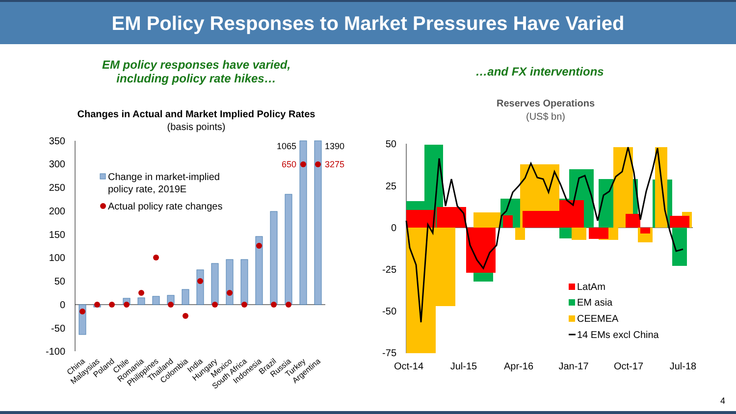EM Policy Responses to Market Pressures Have Varied
EM policy responses have varied,
including policy rate hikes…
…and FX interventions
Changes in Actual and Market Implied Policy Rates
(basis points)
350
300
250
200
150
100
50
0
-50
-100
1065
1390
650
3275
Change in market-implied
policy rate, 2019E
Actual policy rate changes
China
Malaysias
Poland
Chile
Romania
Philippines
Thailand
Colombia
India
Hungary
Mexico
South Africa
Indonesia
Brazil
Russia
Turkey
Argentina
Reserves Operations
(US$ bn)
50
25
0
-25
-50
-75
LatAm
EM asia
CEEMEA
14 EMs excl China
Oct-14
Jul-15
Apr-16
Jan-17
Oct-17
Jul-18
4